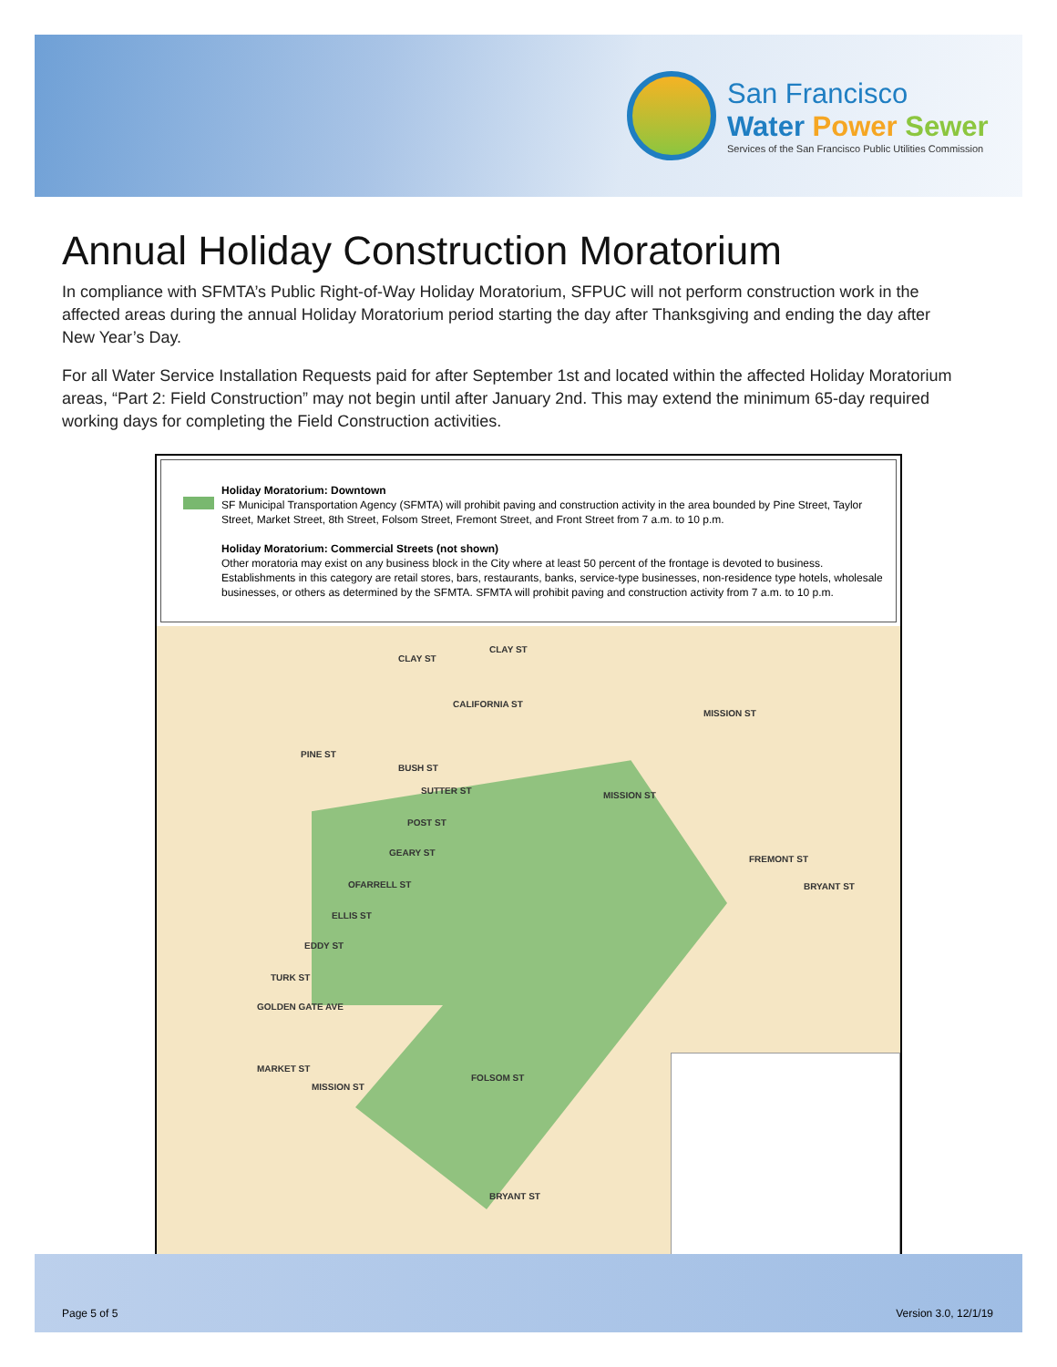San Francisco
Water Power Sewer
Services of the San Francisco Public Utilities Commission
Annual Holiday Construction Moratorium
In compliance with SFMTA’s Public Right-of-Way Holiday Moratorium, SFPUC will not perform construction work in the affected areas during the annual Holiday Moratorium period starting the day after Thanksgiving and ending the day after New Year’s Day.
For all Water Service Installation Requests paid for after September 1st and located within the affected Holiday Moratorium areas, “Part 2: Field Construction” may not begin until after January 2nd. This may extend the minimum 65-day required working days for completing the Field Construction activities.
Holiday Moratorium: Downtown
SF Municipal Transportation Agency (SFMTA) will prohibit paving and construction activity in the area bounded by Pine Street, Taylor Street, Market Street, 8th Street, Folsom Street, Fremont Street, and Front Street from 7 a.m. to 10 p.m.
Holiday Moratorium: Commercial Streets (not shown)
Other moratoria may exist on any business block in the City where at least 50 percent of the frontage is devoted to business. Establishments in this category are retail stores, bars, restaurants, banks, service-type businesses, non-residence type hotels, wholesale businesses, or others as determined by the SFMTA. SFMTA will prohibit paving and construction activity from 7 a.m. to 10 p.m.
CLAY ST
CLAY ST
CALIFORNIA ST
PINE ST
BUSH ST
SUTTER ST
POST ST
GEARY ST
OFARRELL ST
ELLIS ST
EDDY ST
TURK ST
GOLDEN GATE AVE
MISSION ST
MISSION ST
FREMONT ST
BRYANT ST
MARKET ST
MISSION ST
FOLSOM ST
BRYANT ST
Page 5 of 5 Version 3.0, 12/1/19